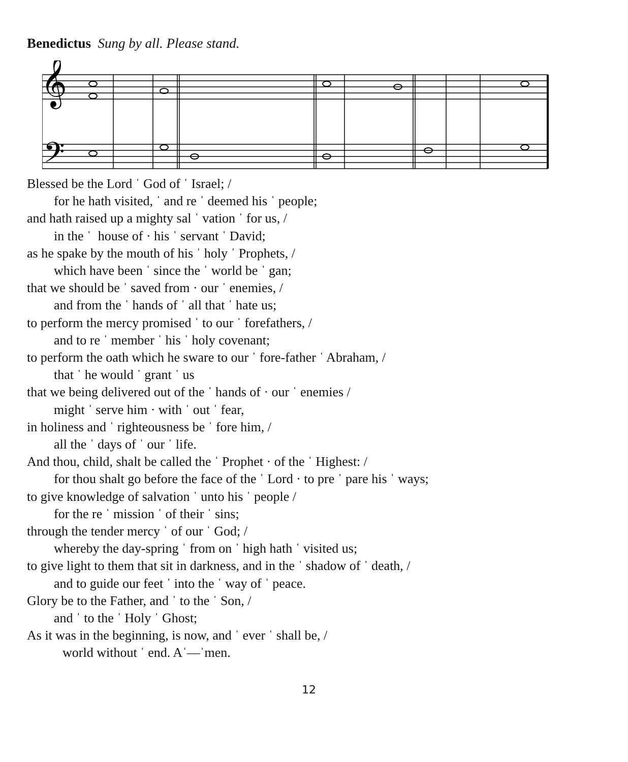Benedictus Sung by all. Please stand.
𝄞
𝄢
Blessed be the Lord ˈ God of ˈ Israel; /
for he hath visited, ˈ and re ˈ deemed his ˈ people;
and hath raised up a mighty sal ˈ vation ˈ for us, /
in the ˈ house of · his ˈ servant ˈ David;
as he spake by the mouth of his ˈ holy ˈ Prophets, /
which have been ˈ since the ˈ world be ˈ gan;
that we should be ˈ saved from · our ˈ enemies, /
and from the ˈ hands of ˈ all that ˈ hate us;
to perform the mercy promised ˈ to our ˈ forefathers, /
and to re ˈ member ˈ his ˈ holy covenant;
to perform the oath which he sware to our ˈ fore-father ˈ Abraham, /
that ˈ he would ˈ grant ˈ us
that we being delivered out of the ˈ hands of · our ˈ enemies /
might ˈ serve him · with ˈ out ˈ fear,
in holiness and ˈ righteousness be ˈ fore him, /
all the ˈ days of ˈ our ˈ life.
And thou, child, shalt be called the ˈ Prophet · of the ˈ Highest: /
for thou shalt go before the face of the ˈ Lord · to pre ˈ pare his ˈ ways;
to give knowledge of salvation ˈ unto his ˈ people /
for the re ˈ mission ˈ of their ˈ sins;
through the tender mercy ˈ of our ˈ God; /
whereby the day-spring ˈ from on ˈ high hath ˈ visited us;
to give light to them that sit in darkness, and in the ˈ shadow of ˈ death, /
and to guide our feet ˈ into the ˈ way of ˈ peace.
Glory be to the Father, and ˈ to the ˈ Son, /
and ˈ to the ˈ Holy ˈ Ghost;
As it was in the beginning, is now, and ˈ ever ˈ shall be, /
world without ˈ end. Aˈ—ˈmen.
12